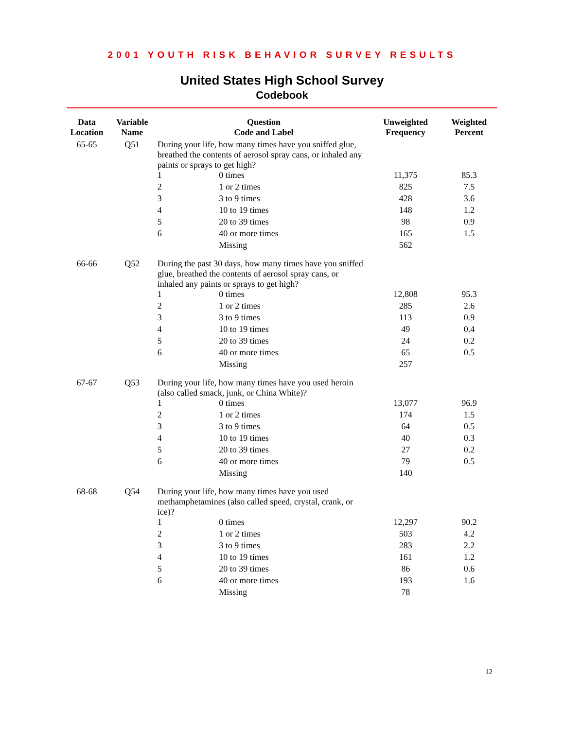2001 YOUTH RISK BEHAVIOR SURVEY RESULTS
United States High School Survey
Codebook
| Data Location | Variable Name | Question Code and Label | | Unweighted Frequency | Weighted Percent |
| --- | --- | --- | --- | --- | --- |
| 65-65 | Q51 | During your life, how many times have you sniffed glue, breathed the contents of aerosol spray cans, or inhaled any paints or sprays to get high? | | | |
| | | 1 | 0 times | 11,375 | 85.3 |
| | | 2 | 1 or 2 times | 825 | 7.5 |
| | | 3 | 3 to 9 times | 428 | 3.6 |
| | | 4 | 10 to 19 times | 148 | 1.2 |
| | | 5 | 20 to 39 times | 98 | 0.9 |
| | | 6 | 40 or more times | 165 | 1.5 |
| | | | Missing | 562 | |
| 66-66 | Q52 | During the past 30 days, how many times have you sniffed glue, breathed the contents of aerosol spray cans, or inhaled any paints or sprays to get high? | | | |
| | | 1 | 0 times | 12,808 | 95.3 |
| | | 2 | 1 or 2 times | 285 | 2.6 |
| | | 3 | 3 to 9 times | 113 | 0.9 |
| | | 4 | 10 to 19 times | 49 | 0.4 |
| | | 5 | 20 to 39 times | 24 | 0.2 |
| | | 6 | 40 or more times | 65 | 0.5 |
| | | | Missing | 257 | |
| 67-67 | Q53 | During your life, how many times have you used heroin (also called smack, junk, or China White)? | | | |
| | | 1 | 0 times | 13,077 | 96.9 |
| | | 2 | 1 or 2 times | 174 | 1.5 |
| | | 3 | 3 to 9 times | 64 | 0.5 |
| | | 4 | 10 to 19 times | 40 | 0.3 |
| | | 5 | 20 to 39 times | 27 | 0.2 |
| | | 6 | 40 or more times | 79 | 0.5 |
| | | | Missing | 140 | |
| 68-68 | Q54 | During your life, how many times have you used methamphetamines (also called speed, crystal, crank, or ice)? | | | |
| | | 1 | 0 times | 12,297 | 90.2 |
| | | 2 | 1 or 2 times | 503 | 4.2 |
| | | 3 | 3 to 9 times | 283 | 2.2 |
| | | 4 | 10 to 19 times | 161 | 1.2 |
| | | 5 | 20 to 39 times | 86 | 0.6 |
| | | 6 | 40 or more times | 193 | 1.6 |
| | | | Missing | 78 | |
12